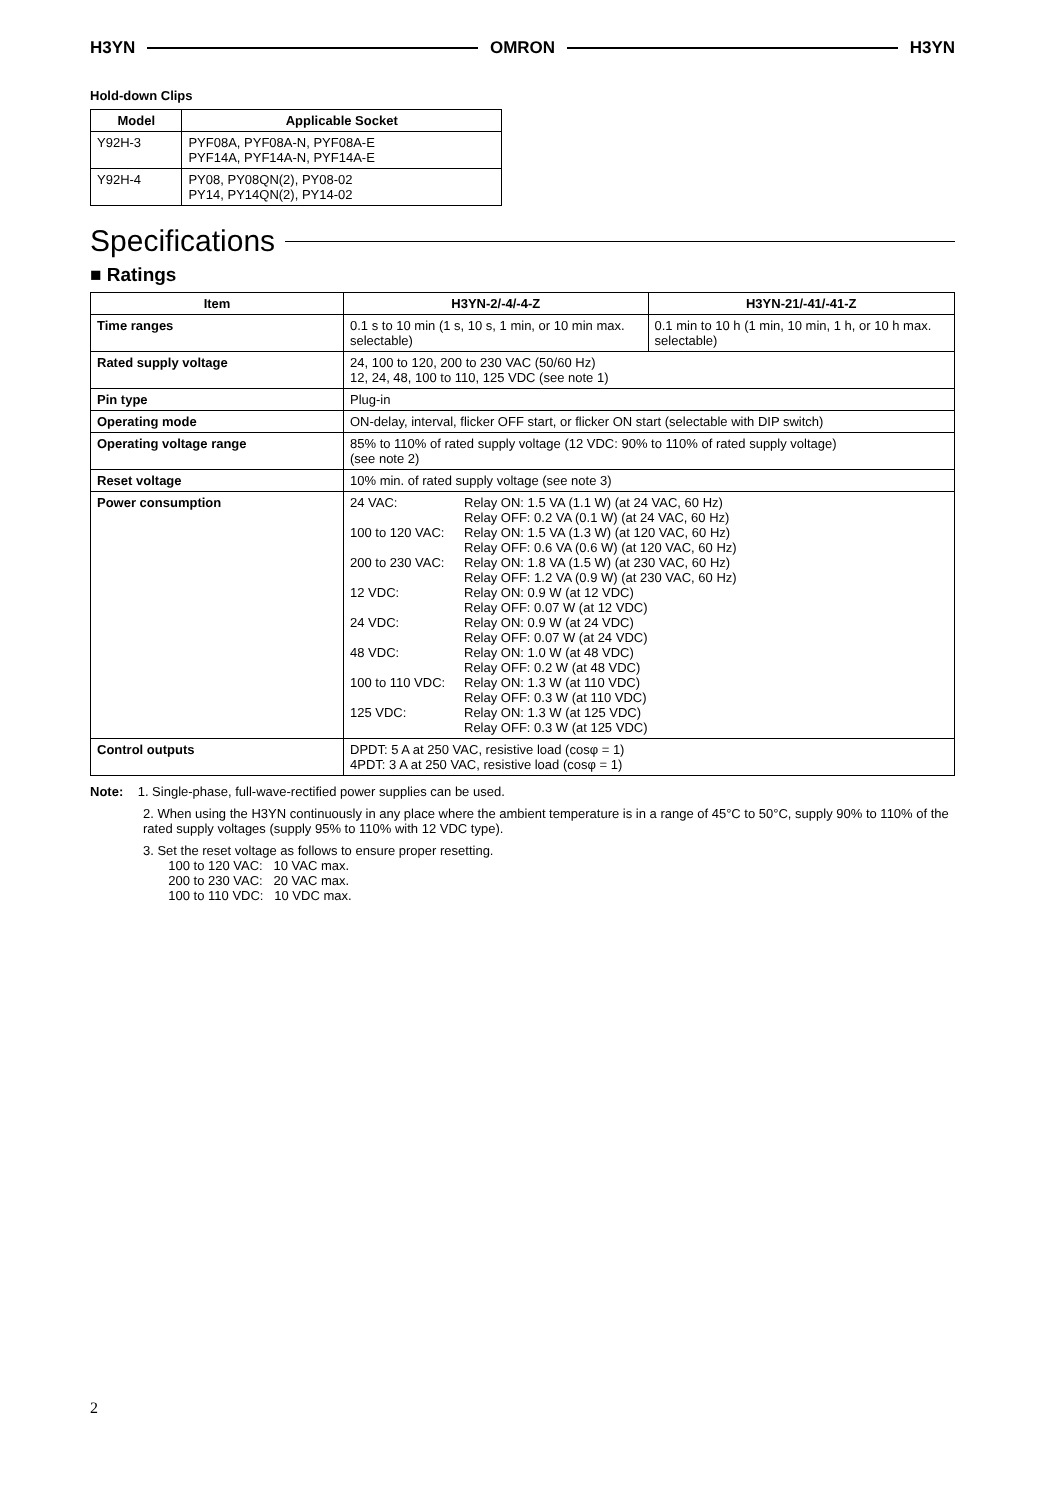H3YN OMRON H3YN
Hold-down Clips
| Model | Applicable Socket |
| --- | --- |
| Y92H-3 | PYF08A, PYF08A-N, PYF08A-E PYF14A, PYF14A-N, PYF14A-E |
| Y92H-4 | PY08, PY08QN(2), PY08-02 PY14, PY14QN(2), PY14-02 |
Specifications
■ Ratings
| Item | H3YN-2/-4/-4-Z | H3YN-21/-41/-41-Z |
| --- | --- | --- |
| Time ranges | 0.1 s to 10 min (1 s, 10 s, 1 min, or 10 min max. selectable) | 0.1 min to 10 h (1 min, 10 min, 1 h, or 10 h max. selectable) |
| Rated supply voltage | 24, 100 to 120, 200 to 230 VAC (50/60 Hz) 12, 24, 48, 100 to 110, 125 VDC (see note 1) | |
| Pin type | Plug-in | |
| Operating mode | ON-delay, interval, flicker OFF start, or flicker ON start (selectable with DIP switch) | |
| Operating voltage range | 85% to 110% of rated supply voltage (12 VDC: 90% to 110% of rated supply voltage) (see note 2) | |
| Reset voltage | 10% min. of rated supply voltage (see note 3) | |
| Power consumption | / 24 VAC: / Relay ON: 1.5 VA (1.1 W) (at 24 VAC, 60 Hz) Relay OFF: 0.2 VA (0.1 W) (at 24 VAC, 60 Hz) / / 100 to 120 VAC: / Relay ON: 1.5 VA (1.3 W) (at 120 VAC, 60 Hz) Relay OFF: 0.6 VA (0.6 W) (at 120 VAC, 60 Hz) / / 200 to 230 VAC: / Relay ON: 1.8 VA (1.5 W) (at 230 VAC, 60 Hz) Relay OFF: 1.2 VA (0.9 W) (at 230 VAC, 60 Hz) / / 12 VDC: / Relay ON: 0.9 W (at 12 VDC) Relay OFF: 0.07 W (at 12 VDC) / / 24 VDC: / Relay ON: 0.9 W (at 24 VDC) Relay OFF: 0.07 W (at 24 VDC) / / 48 VDC: / Relay ON: 1.0 W (at 48 VDC) Relay OFF: 0.2 W (at 48 VDC) / / 100 to 110 VDC: / Relay ON: 1.3 W (at 110 VDC) Relay OFF: 0.3 W (at 110 VDC) / / 125 VDC: / Relay ON: 1.3 W (at 125 VDC) Relay OFF: 0.3 W (at 125 VDC) / | |
| Control outputs | DPDT: 5 A at 250 VAC, resistive load (cosφ = 1) 4PDT: 3 A at 250 VAC, resistive load (cosφ = 1) | |
Note: 1. Single-phase, full-wave-rectified power supplies can be used.
2. When using the H3YN continuously in any place where the ambient temperature is in a range of 45°C to 50°C, supply 90% to 110% of the rated supply voltages (supply 95% to 110% with 12 VDC type).
3. Set the reset voltage as follows to ensure proper resetting.
100 to 120 VAC: 10 VAC max.
200 to 230 VAC: 20 VAC max.
100 to 110 VDC: 10 VDC max.
2